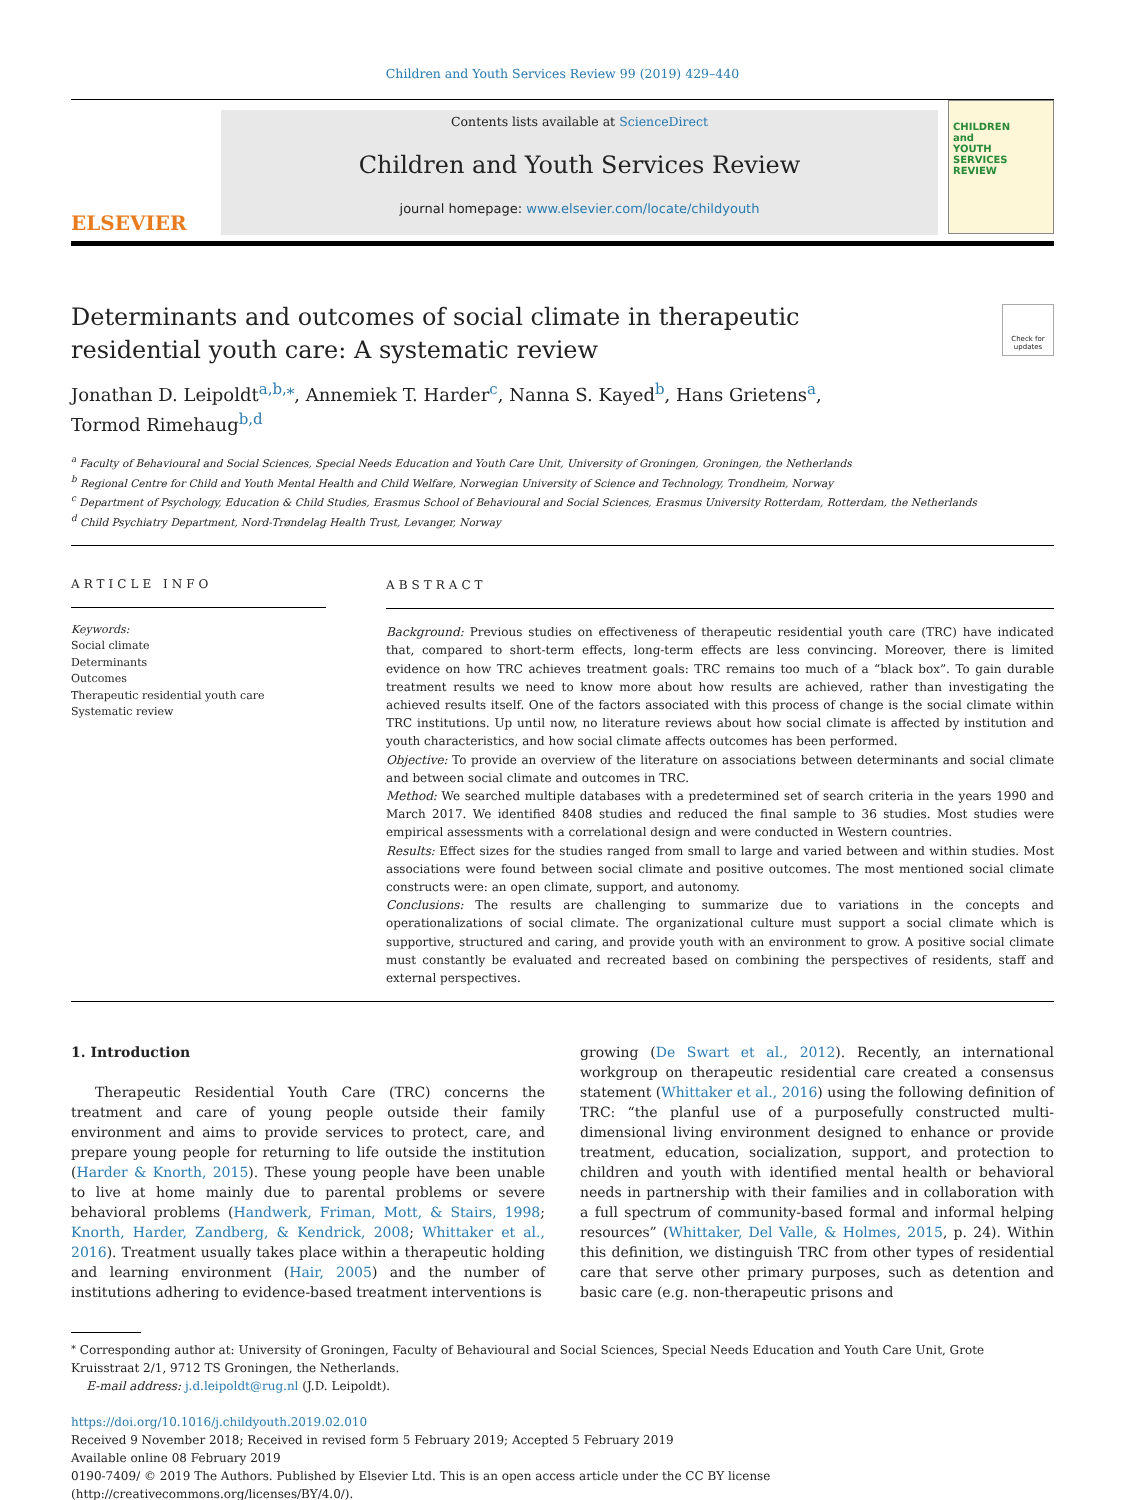Children and Youth Services Review 99 (2019) 429–440
ELSEVIER
Contents lists available at ScienceDirect
Children and Youth Services Review
journal homepage: www.elsevier.com/locate/childyouth
CHILDREN
and
YOUTH
SERVICES
REVIEW
Determinants and outcomes of social climate in therapeutic residential youth care: A systematic review
Check for updates
Jonathan D. Leipoldt<sup>a,b,⁎</sup>, Annemiek T. Harder<sup>c</sup>, Nanna S. Kayed<sup>b</sup>, Hans Grietens<sup>a</sup>,
Tormod Rimehaug<sup>b,d</sup>
<sup>a</sup> Faculty of Behavioural and Social Sciences, Special Needs Education and Youth Care Unit, University of Groningen, Groningen, the Netherlands
<sup>b</sup> Regional Centre for Child and Youth Mental Health and Child Welfare, Norwegian University of Science and Technology, Trondheim, Norway
<sup>c</sup> Department of Psychology, Education & Child Studies, Erasmus School of Behavioural and Social Sciences, Erasmus University Rotterdam, Rotterdam, the Netherlands
<sup>d</sup> Child Psychiatry Department, Nord-Trøndelag Health Trust, Levanger, Norway
ARTICLE INFO
Keywords:
Social climate
Determinants
Outcomes
Therapeutic residential youth care
Systematic review
ABSTRACT
Background: Previous studies on effectiveness of therapeutic residential youth care (TRC) have indicated that, compared to short-term effects, long-term effects are less convincing. Moreover, there is limited evidence on how TRC achieves treatment goals: TRC remains too much of a “black box”. To gain durable treatment results we need to know more about how results are achieved, rather than investigating the achieved results itself. One of the factors associated with this process of change is the social climate within TRC institutions. Up until now, no literature reviews about how social climate is affected by institution and youth characteristics, and how social climate affects outcomes has been performed.
Objective: To provide an overview of the literature on associations between determinants and social climate and between social climate and outcomes in TRC.
Method: We searched multiple databases with a predetermined set of search criteria in the years 1990 and March 2017. We identified 8408 studies and reduced the final sample to 36 studies. Most studies were empirical assessments with a correlational design and were conducted in Western countries.
Results: Effect sizes for the studies ranged from small to large and varied between and within studies. Most associations were found between social climate and positive outcomes. The most mentioned social climate constructs were: an open climate, support, and autonomy.
Conclusions: The results are challenging to summarize due to variations in the concepts and operationalizations of social climate. The organizational culture must support a social climate which is supportive, structured and caring, and provide youth with an environment to grow. A positive social climate must constantly be evaluated and recreated based on combining the perspectives of residents, staff and external perspectives.
1. Introduction
Therapeutic Residential Youth Care (TRC) concerns the treatment and care of young people outside their family environment and aims to provide services to protect, care, and prepare young people for returning to life outside the institution (Harder & Knorth, 2015). These young people have been unable to live at home mainly due to parental problems or severe behavioral problems (Handwerk, Friman, Mott, & Stairs, 1998; Knorth, Harder, Zandberg, & Kendrick, 2008; Whittaker et al., 2016). Treatment usually takes place within a therapeutic holding and learning environment (Hair, 2005) and the number of institutions adhering to evidence-based treatment interventions is
growing (De Swart et al., 2012). Recently, an international workgroup on therapeutic residential care created a consensus statement (Whittaker et al., 2016) using the following definition of TRC: “the planful use of a purposefully constructed multi-dimensional living environment designed to enhance or provide treatment, education, socialization, support, and protection to children and youth with identified mental health or behavioral needs in partnership with their families and in collaboration with a full spectrum of community-based formal and informal helping resources” (Whittaker, Del Valle, & Holmes, 2015, p. 24). Within this definition, we distinguish TRC from other types of residential care that serve other primary purposes, such as detention and basic care (e.g. non-therapeutic prisons and
<sup>⁎</sup> Corresponding author at: University of Groningen, Faculty of Behavioural and Social Sciences, Special Needs Education and Youth Care Unit, Grote Kruisstraat 2/1, 9712 TS Groningen, the Netherlands.
E-mail address: j.d.leipoldt@rug.nl (J.D. Leipoldt).
https://doi.org/10.1016/j.childyouth.2019.02.010
Received 9 November 2018; Received in revised form 5 February 2019; Accepted 5 February 2019
Available online 08 February 2019
0190-7409/ © 2019 The Authors. Published by Elsevier Ltd. This is an open access article under the CC BY license
(http://creativecommons.org/licenses/BY/4.0/).